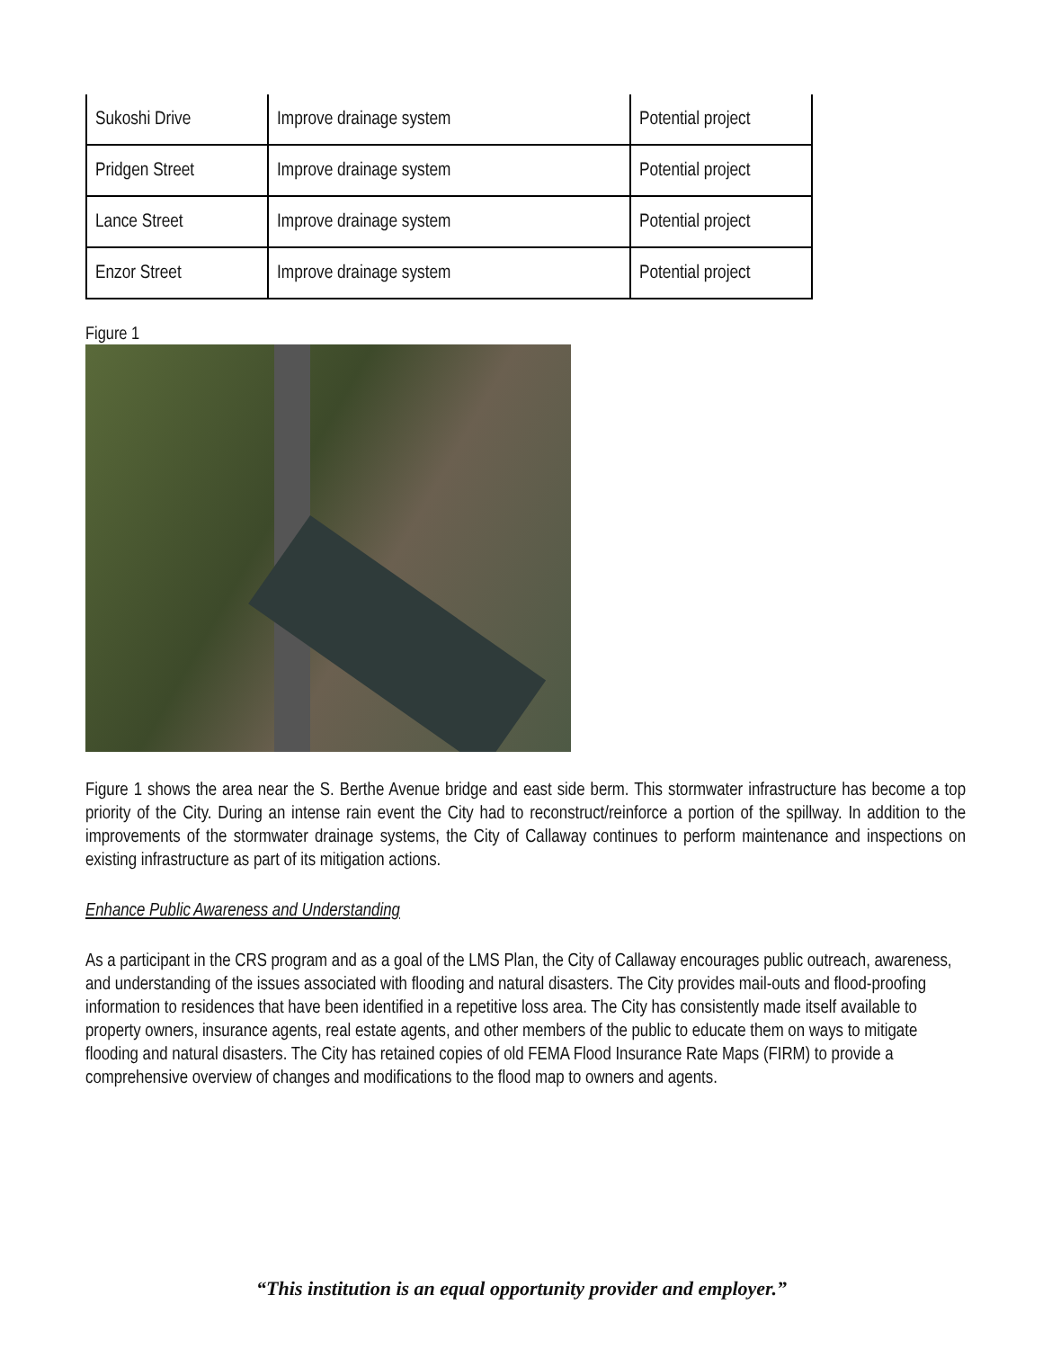| Sukoshi Drive | Improve drainage system | Potential project |
| Pridgen Street | Improve drainage system | Potential project |
| Lance Street | Improve drainage system | Potential project |
| Enzor Street | Improve drainage system | Potential project |
Figure 1
Figure 1 shows the area near the S. Berthe Avenue bridge and east side berm. This stormwater infrastructure has become a top priority of the City. During an intense rain event the City had to reconstruct/reinforce a portion of the spillway. In addition to the improvements of the stormwater drainage systems, the City of Callaway continues to perform maintenance and inspections on existing infrastructure as part of its mitigation actions.
Enhance Public Awareness and Understanding
As a participant in the CRS program and as a goal of the LMS Plan, the City of Callaway encourages public outreach, awareness, and understanding of the issues associated with flooding and natural disasters. The City provides mail-outs and flood-proofing information to residences that have been identified in a repetitive loss area. The City has consistently made itself available to property owners, insurance agents, real estate agents, and other members of the public to educate them on ways to mitigate flooding and natural disasters. The City has retained copies of old FEMA Flood Insurance Rate Maps (FIRM) to provide a comprehensive overview of changes and modifications to the flood map to owners and agents.
“This institution is an equal opportunity provider and employer.”